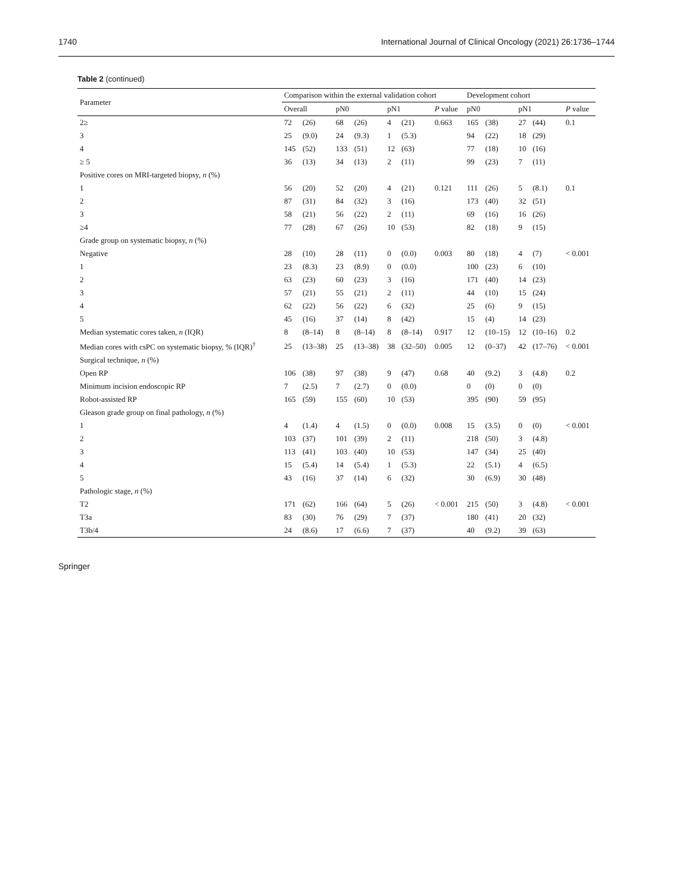1740 International Journal of Clinical Oncology (2021) 26:1736–1744
Table 2 (continued)
| Parameter | Comparison within the external validation cohort | | | | | | | Development cohort | | | | |
| --- | --- | --- | --- | --- | --- | --- | --- | --- | --- | --- | --- | --- |
| | Overall | | pN0 | | pN1 | | P value | pN0 | | pN1 | | P value |
| 2≥ | 72 | (26) | 68 | (26) | 4 | (21) | 0.663 | 165 | (38) | 27 | (44) | 0.1 |
| 3 | 25 | (9.0) | 24 | (9.3) | 1 | (5.3) | | 94 | (22) | 18 | (29) | |
| 4 | 145 | (52) | 133 | (51) | 12 | (63) | | 77 | (18) | 10 | (16) | |
| ≥ 5 | 36 | (13) | 34 | (13) | 2 | (11) | | 99 | (23) | 7 | (11) | |
| Positive cores on MRI-targeted biopsy, n (%) | | | | | | | | | | | | |
| 1 | 56 | (20) | 52 | (20) | 4 | (21) | 0.121 | 111 | (26) | 5 | (8.1) | 0.1 |
| 2 | 87 | (31) | 84 | (32) | 3 | (16) | | 173 | (40) | 32 | (51) | |
| 3 | 58 | (21) | 56 | (22) | 2 | (11) | | 69 | (16) | 16 | (26) | |
| ≥4 | 77 | (28) | 67 | (26) | 10 | (53) | | 82 | (18) | 9 | (15) | |
| Grade group on systematic biopsy, n (%) | | | | | | | | | | | | |
| Negative | 28 | (10) | 28 | (11) | 0 | (0.0) | 0.003 | 80 | (18) | 4 | (7) | < 0.001 |
| 1 | 23 | (8.3) | 23 | (8.9) | 0 | (0.0) | | 100 | (23) | 6 | (10) | |
| 2 | 63 | (23) | 60 | (23) | 3 | (16) | | 171 | (40) | 14 | (23) | |
| 3 | 57 | (21) | 55 | (21) | 2 | (11) | | 44 | (10) | 15 | (24) | |
| 4 | 62 | (22) | 56 | (22) | 6 | (32) | | 25 | (6) | 9 | (15) | |
| 5 | 45 | (16) | 37 | (14) | 8 | (42) | | 15 | (4) | 14 | (23) | |
| Median systematic cores taken, n (IQR) | 8 | (8–14) | 8 | (8–14) | 8 | (8–14) | 0.917 | 12 | (10–15) | 12 | (10–16) | 0.2 |
| Median cores with csPC on systematic biopsy, % (IQR)<sup>†</sup> | 25 | (13–38) | 25 | (13–38) | 38 | (32–50) | 0.005 | 12 | (0–37) | 42 | (17–76) | < 0.001 |
| Surgical technique, n (%) | | | | | | | | | | | | |
| Open RP | 106 | (38) | 97 | (38) | 9 | (47) | 0.68 | 40 | (9.2) | 3 | (4.8) | 0.2 |
| Minimum incision endoscopic RP | 7 | (2.5) | 7 | (2.7) | 0 | (0.0) | | 0 | (0) | 0 | (0) | |
| Robot-assisted RP | 165 | (59) | 155 | (60) | 10 | (53) | | 395 | (90) | 59 | (95) | |
| Gleason grade group on final pathology, n (%) | | | | | | | | | | | | |
| 1 | 4 | (1.4) | 4 | (1.5) | 0 | (0.0) | 0.008 | 15 | (3.5) | 0 | (0) | < 0.001 |
| 2 | 103 | (37) | 101 | (39) | 2 | (11) | | 218 | (50) | 3 | (4.8) | |
| 3 | 113 | (41) | 103 | (40) | 10 | (53) | | 147 | (34) | 25 | (40) | |
| 4 | 15 | (5.4) | 14 | (5.4) | 1 | (5.3) | | 22 | (5.1) | 4 | (6.5) | |
| 5 | 43 | (16) | 37 | (14) | 6 | (32) | | 30 | (6.9) | 30 | (48) | |
| Pathologic stage, n (%) | | | | | | | | | | | | |
| T2 | 171 | (62) | 166 | (64) | 5 | (26) | < 0.001 | 215 | (50) | 3 | (4.8) | < 0.001 |
| T3a | 83 | (30) | 76 | (29) | 7 | (37) | | 180 | (41) | 20 | (32) | |
| T3b/4 | 24 | (8.6) | 17 | (6.6) | 7 | (37) | | 40 | (9.2) | 39 | (63) | |
Springer